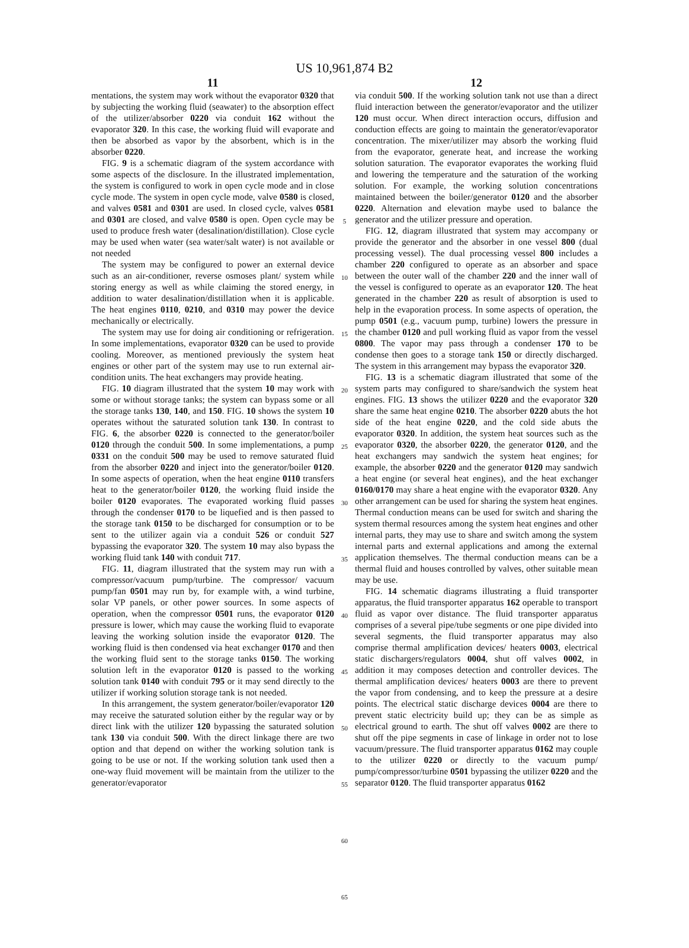US 10,961,874 B2
11
mentations, the system may work without the evaporator 0320 that by subjecting the working fluid (seawater) to the absorption effect of the utilizer/absorber 0220 via conduit 162 without the evaporator 320. In this case, the working fluid will evaporate and then be absorbed as vapor by the absorbent, which is in the absorber 0220.
FIG. 9 is a schematic diagram of the system accordance with some aspects of the disclosure. In the illustrated implementation, the system is configured to work in open cycle mode and in close cycle mode. The system in open cycle mode, valve 0580 is closed, and valves 0581 and 0301 are used. In closed cycle, valves 0581 and 0301 are closed, and valve 0580 is open. Open cycle may be used to produce fresh water (desalination/distillation). Close cycle may be used when water (sea water/salt water) is not available or not needed
The system may be configured to power an external device such as an air-conditioner, reverse osmoses plant/ system while storing energy as well as while claiming the stored energy, in addition to water desalination/distillation when it is applicable. The heat engines 0110, 0210, and 0310 may power the device mechanically or electrically.
The system may use for doing air conditioning or refrigeration. In some implementations, evaporator 0320 can be used to provide cooling. Moreover, as mentioned previously the system heat engines or other part of the system may use to run external air-condition units. The heat exchangers may provide heating.
FIG. 10 diagram illustrated that the system 10 may work with some or without storage tanks; the system can bypass some or all the storage tanks 130, 140, and 150. FIG. 10 shows the system 10 operates without the saturated solution tank 130. In contrast to FIG. 6, the absorber 0220 is connected to the generator/boiler 0120 through the conduit 500. In some implementations, a pump 0331 on the conduit 500 may be used to remove saturated fluid from the absorber 0220 and inject into the generator/boiler 0120. In some aspects of operation, when the heat engine 0110 transfers heat to the generator/boiler 0120, the working fluid inside the boiler 0120 evaporates. The evaporated working fluid passes through the condenser 0170 to be liquefied and is then passed to the storage tank 0150 to be discharged for consumption or to be sent to the utilizer again via a conduit 526 or conduit 527 bypassing the evaporator 320. The system 10 may also bypass the working fluid tank 140 with conduit 717.
FIG. 11, diagram illustrated that the system may run with a compressor/vacuum pump/turbine. The compressor/ vacuum pump/fan 0501 may run by, for example with, a wind turbine, solar VP panels, or other power sources. In some aspects of operation, when the compressor 0501 runs, the evaporator 0120 pressure is lower, which may cause the working fluid to evaporate leaving the working solution inside the evaporator 0120. The working fluid is then condensed via heat exchanger 0170 and then the working fluid sent to the storage tanks 0150. The working solution left in the evaporator 0120 is passed to the working solution tank 0140 with conduit 795 or it may send directly to the utilizer if working solution storage tank is not needed.
In this arrangement, the system generator/boiler/evaporator 120 may receive the saturated solution either by the regular way or by direct link with the utilizer 120 bypassing the saturated solution tank 130 via conduit 500. With the direct linkage there are two option and that depend on wither the working solution tank is going to be use or not. If the working solution tank used then a one-way fluid movement will be maintain from the utilizer to the generator/evaporator
5
10
15
20
25
30
35
40
45
50
55
60
65
12
via conduit 500. If the working solution tank not use than a direct fluid interaction between the generator/evaporator and the utilizer 120 must occur. When direct interaction occurs, diffusion and conduction effects are going to maintain the generator/evaporator concentration. The mixer/utilizer may absorb the working fluid from the evaporator, generate heat, and increase the working solution saturation. The evaporator evaporates the working fluid and lowering the temperature and the saturation of the working solution. For example, the working solution concentrations maintained between the boiler/generator 0120 and the absorber 0220. Alternation and elevation maybe used to balance the generator and the utilizer pressure and operation.
FIG. 12, diagram illustrated that system may accompany or provide the generator and the absorber in one vessel 800 (dual processing vessel). The dual processing vessel 800 includes a chamber 220 configured to operate as an absorber and space between the outer wall of the chamber 220 and the inner wall of the vessel is configured to operate as an evaporator 120. The heat generated in the chamber 220 as result of absorption is used to help in the evaporation process. In some aspects of operation, the pump 0501 (e.g., vacuum pump, turbine) lowers the pressure in the chamber 0120 and pull working fluid as vapor from the vessel 0800. The vapor may pass through a condenser 170 to be condense then goes to a storage tank 150 or directly discharged. The system in this arrangement may bypass the evaporator 320.
FIG. 13 is a schematic diagram illustrated that some of the system parts may configured to share/sandwich the system heat engines. FIG. 13 shows the utilizer 0220 and the evaporator 320 share the same heat engine 0210. The absorber 0220 abuts the hot side of the heat engine 0220, and the cold side abuts the evaporator 0320. In addition, the system heat sources such as the evaporator 0320, the absorber 0220, the generator 0120, and the heat exchangers may sandwich the system heat engines; for example, the absorber 0220 and the generator 0120 may sandwich a heat engine (or several heat engines), and the heat exchanger 0160/0170 may share a heat engine with the evaporator 0320. Any other arrangement can be used for sharing the system heat engines. Thermal conduction means can be used for switch and sharing the system thermal resources among the system heat engines and other internal parts, they may use to share and switch among the system internal parts and external applications and among the external application themselves. The thermal conduction means can be a thermal fluid and houses controlled by valves, other suitable mean may be use.
FIG. 14 schematic diagrams illustrating a fluid transporter apparatus, the fluid transporter apparatus 162 operable to transport fluid as vapor over distance. The fluid transporter apparatus comprises of a several pipe/tube segments or one pipe divided into several segments, the fluid transporter apparatus may also comprise thermal amplification devices/ heaters 0003, electrical static dischargers/regulators 0004, shut off valves 0002, in addition it may composes detection and controller devices. The thermal amplification devices/ heaters 0003 are there to prevent the vapor from condensing, and to keep the pressure at a desire points. The electrical static discharge devices 0004 are there to prevent static electricity build up; they can be as simple as electrical ground to earth. The shut off valves 0002 are there to shut off the pipe segments in case of linkage in order not to lose vacuum/pressure. The fluid transporter apparatus 0162 may couple to the utilizer 0220 or directly to the vacuum pump/ pump/compressor/turbine 0501 bypassing the utilizer 0220 and the separator 0120. The fluid transporter apparatus 0162